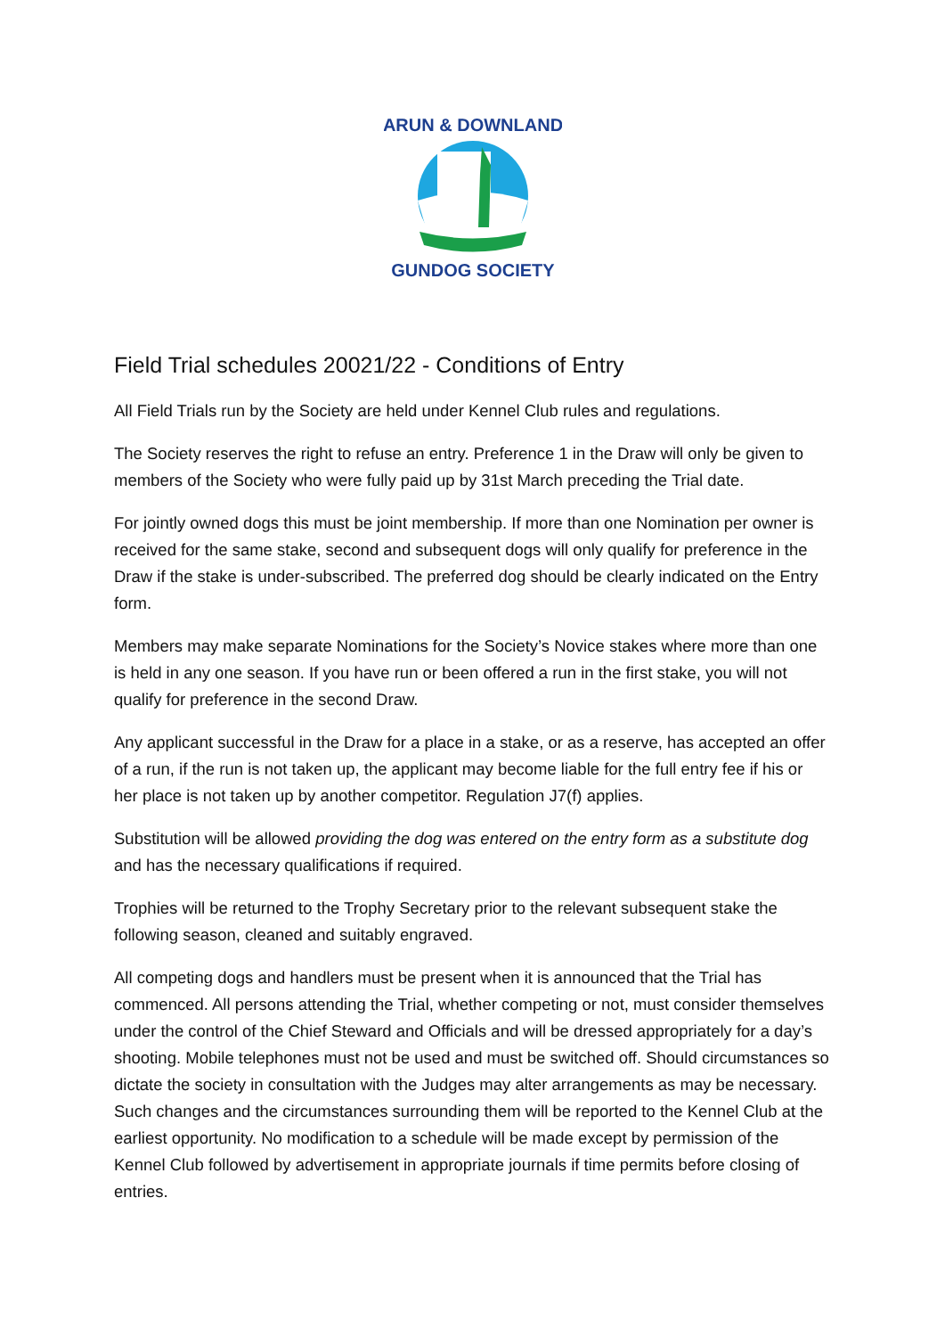ARUN & DOWNLAND
GUNDOG SOCIETY
Field Trial schedules 20021/22 - Conditions of Entry
All Field Trials run by the Society are held under Kennel Club rules and regulations.
The Society reserves the right to refuse an entry. Preference 1 in the Draw will only be given to members of the Society who were fully paid up by 31st March preceding the Trial date.
For jointly owned dogs this must be joint membership. If more than one Nomination per owner is received for the same stake, second and subsequent dogs will only qualify for preference in the Draw if the stake is under-subscribed. The preferred dog should be clearly indicated on the Entry form.
Members may make separate Nominations for the Society’s Novice stakes where more than one is held in any one season. If you have run or been offered a run in the first stake, you will not qualify for preference in the second Draw.
Any applicant successful in the Draw for a place in a stake, or as a reserve, has accepted an offer of a run, if the run is not taken up, the applicant may become liable for the full entry fee if his or her place is not taken up by another competitor. Regulation J7(f) applies.
Substitution will be allowed providing the dog was entered on the entry form as a substitute dog and has the necessary qualifications if required.
Trophies will be returned to the Trophy Secretary prior to the relevant subsequent stake the following season, cleaned and suitably engraved.
All competing dogs and handlers must be present when it is announced that the Trial has commenced. All persons attending the Trial, whether competing or not, must consider themselves under the control of the Chief Steward and Officials and will be dressed appropriately for a day’s shooting. Mobile telephones must not be used and must be switched off. Should circumstances so dictate the society in consultation with the Judges may alter arrangements as may be necessary. Such changes and the circumstances surrounding them will be reported to the Kennel Club at the earliest opportunity. No modification to a schedule will be made except by permission of the Kennel Club followed by advertisement in appropriate journals if time permits before closing of entries.